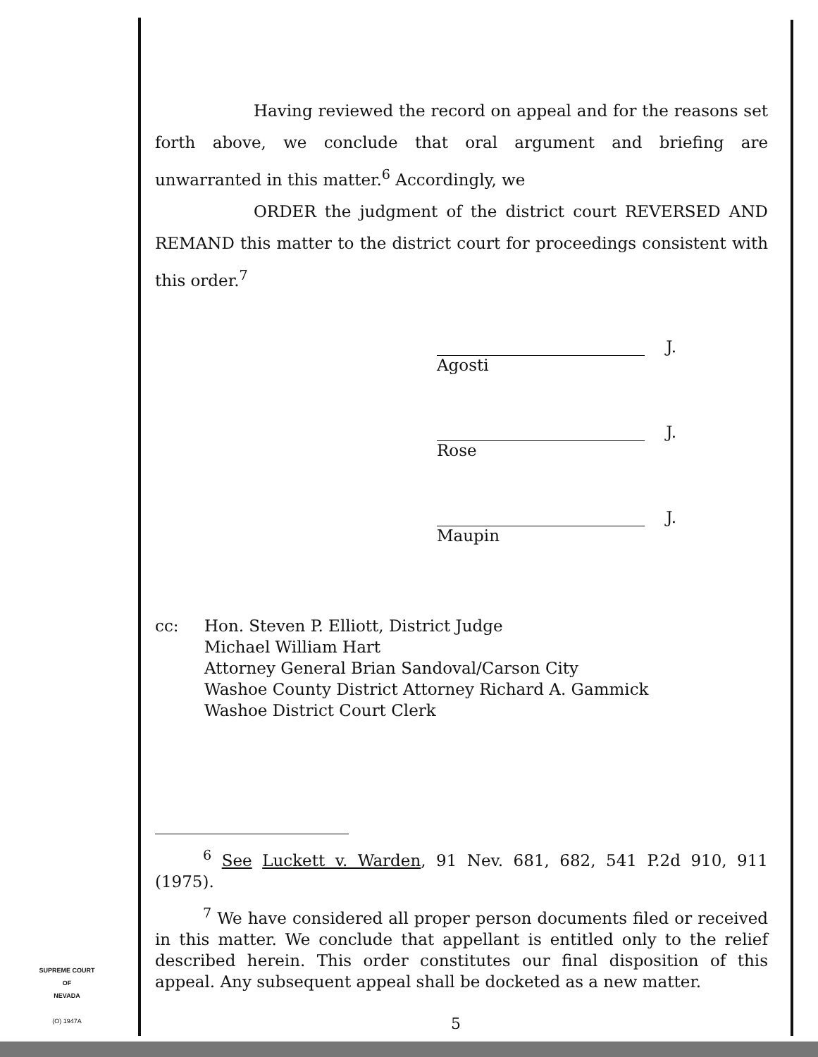Having reviewed the record on appeal and for the reasons set forth above, we conclude that oral argument and briefing are unwarranted in this matter.<sup>6</sup> Accordingly, we
ORDER the judgment of the district court REVERSED AND REMAND this matter to the district court for proceedings consistent with this order.<sup>7</sup>
J.
Agosti
J.
Rose
J.
Maupin
cc: Hon. Steven P. Elliott, District Judge
Michael William Hart
Attorney General Brian Sandoval/Carson City
Washoe County District Attorney Richard A. Gammick
Washoe District Court Clerk
<sup>6</sup> See Luckett v. Warden, 91 Nev. 681, 682, 541 P.2d 910, 911 (1975).
<sup>7</sup> We have considered all proper person documents filed or received in this matter. We conclude that appellant is entitled only to the relief described herein. This order constitutes our final disposition of this appeal. Any subsequent appeal shall be docketed as a new matter.
SUPREME COURT
OF
NEVADA
(O) 1947A
5